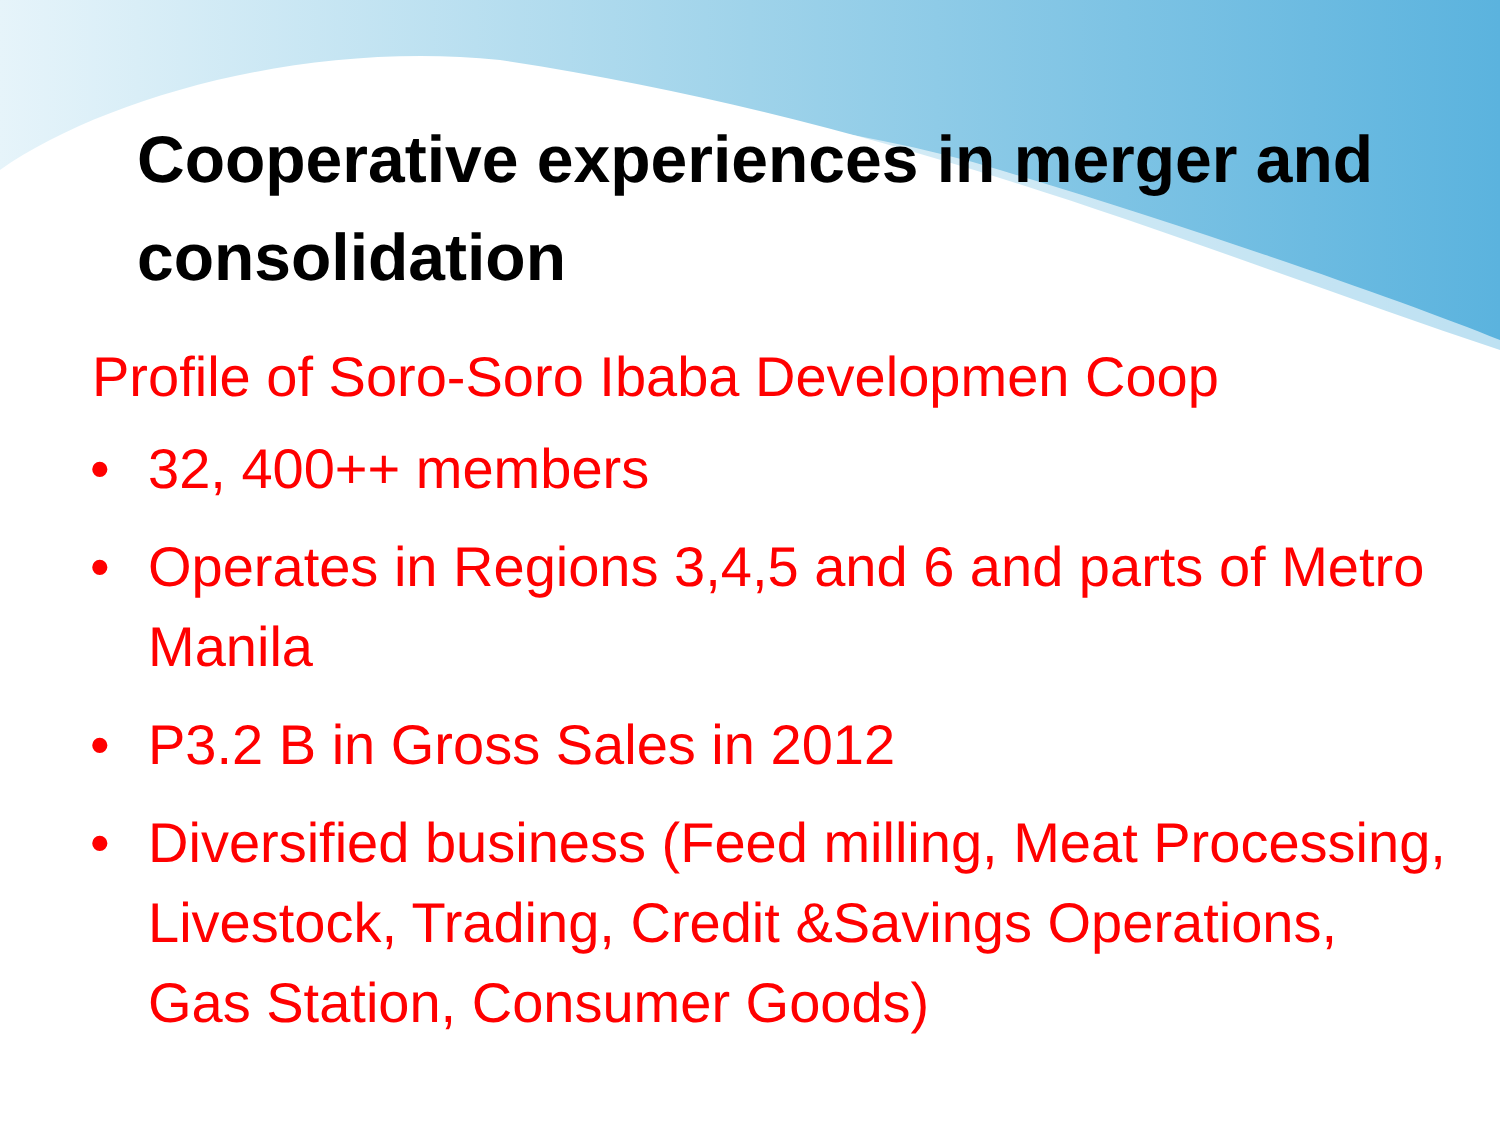Cooperative experiences in merger and consolidation
Profile of Soro-Soro Ibaba Developmen Coop
• 32, 400++ members
• Operates in Regions 3,4,5 and 6 and parts of Metro Manila
• P3.2 B in Gross Sales in 2012
• Diversified business (Feed milling, Meat Processing, Livestock, Trading, Credit &Savings Operations, Gas Station, Consumer Goods)